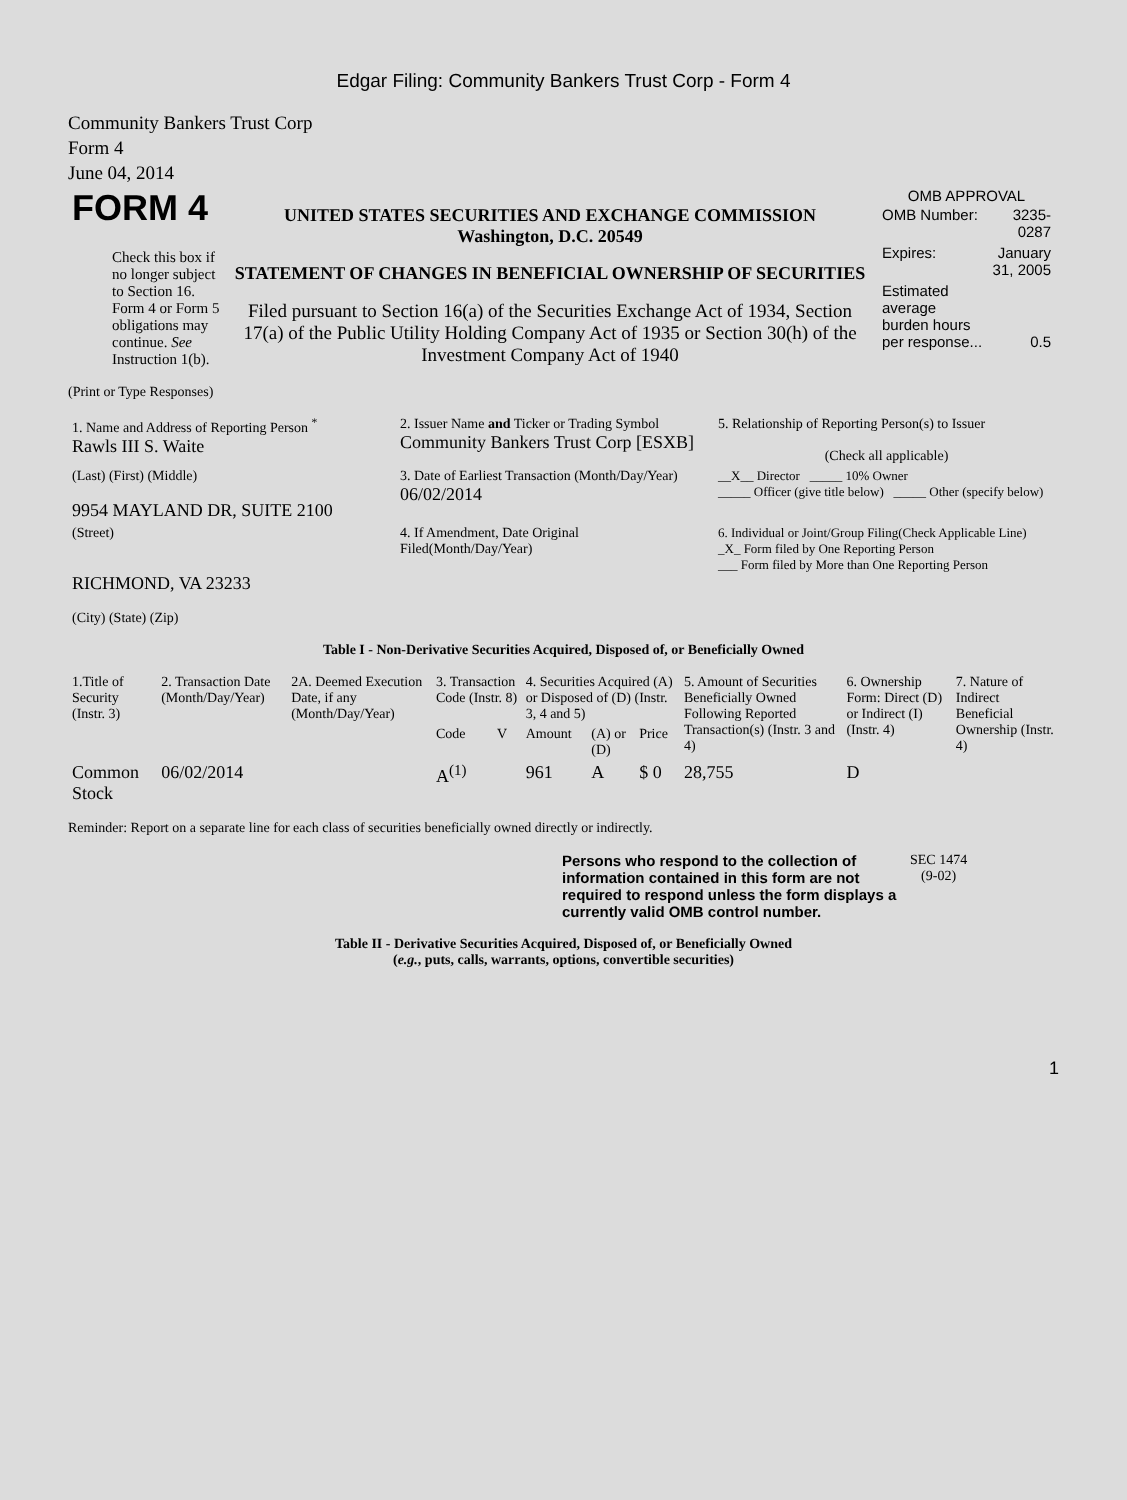Edgar Filing: Community Bankers Trust Corp - Form 4
Community Bankers Trust Corp
Form 4
June 04, 2014
| FORM 4 Check this box if no longer subject to Section 16. Form 4 or Form 5 obligations may continue. See Instruction 1(b). | UNITED STATES SECURITIES AND EXCHANGE COMMISSION Washington, D.C. 20549 STATEMENT OF CHANGES IN BENEFICIAL OWNERSHIP OF SECURITIES Filed pursuant to Section 16(a) of the Securities Exchange Act of 1934, Section 17(a) of the Public Utility Holding Company Act of 1935 or Section 30(h) of the Investment Company Act of 1940 | OMB APPROVAL / OMB Number: / 3235-0287 / / Expires: / January 31, 2005 / / Estimated average burden hours per response... / 0.5 / |
(Print or Type Responses)
| 1. Name and Address of Reporting Person <sup>*</sup> Rawls III S. Waite | 2. Issuer Name and Ticker or Trading Symbol Community Bankers Trust Corp [ESXB] | 5. Relationship of Reporting Person(s) to Issuer (Check all applicable) |
| (Last) (First) (Middle) 9954 MAYLAND DR, SUITE 2100 | 3. Date of Earliest Transaction (Month/Day/Year) 06/02/2014 | __X__ Director _____ 10% Owner _____ Officer (give title below) _____ Other (specify below) |
| (Street) RICHMOND, VA 23233 (City) (State) (Zip) | 4. If Amendment, Date Original Filed(Month/Day/Year) | 6. Individual or Joint/Group Filing(Check Applicable Line) _X_ Form filed by One Reporting Person ___ Form filed by More than One Reporting Person |
Table I - Non-Derivative Securities Acquired, Disposed of, or Beneficially Owned
| 1.Title of Security (Instr. 3) | 2. Transaction Date (Month/Day/Year) | 2A. Deemed Execution Date, if any (Month/Day/Year) | 3. Transaction Code (Instr. 8) | | 4. Securities Acquired (A) or Disposed of (D) (Instr. 3, 4 and 5) | | | 5. Amount of Securities Beneficially Owned Following Reported Transaction(s) (Instr. 3 and 4) | 6. Ownership Form: Direct (D) or Indirect (I) (Instr. 4) | 7. Nature of Indirect Beneficial Ownership (Instr. 4) |
| --- | --- | --- | --- | --- | --- | --- | --- | --- | --- | --- |
| | | | Code | V | Amount | (A) or (D) | Price | | | |
| Common Stock | 06/02/2014 | | A<sup>(1)</sup> | | 961 | A | $ 0 | 28,755 | D | |
Reminder: Report on a separate line for each class of securities beneficially owned directly or indirectly.
| Persons who respond to the collection of information contained in this form are not required to respond unless the form displays a currently valid OMB control number. | SEC 1474 (9-02) |
Table II - Derivative Securities Acquired, Disposed of, or Beneficially Owned
(e.g., puts, calls, warrants, options, convertible securities)
1